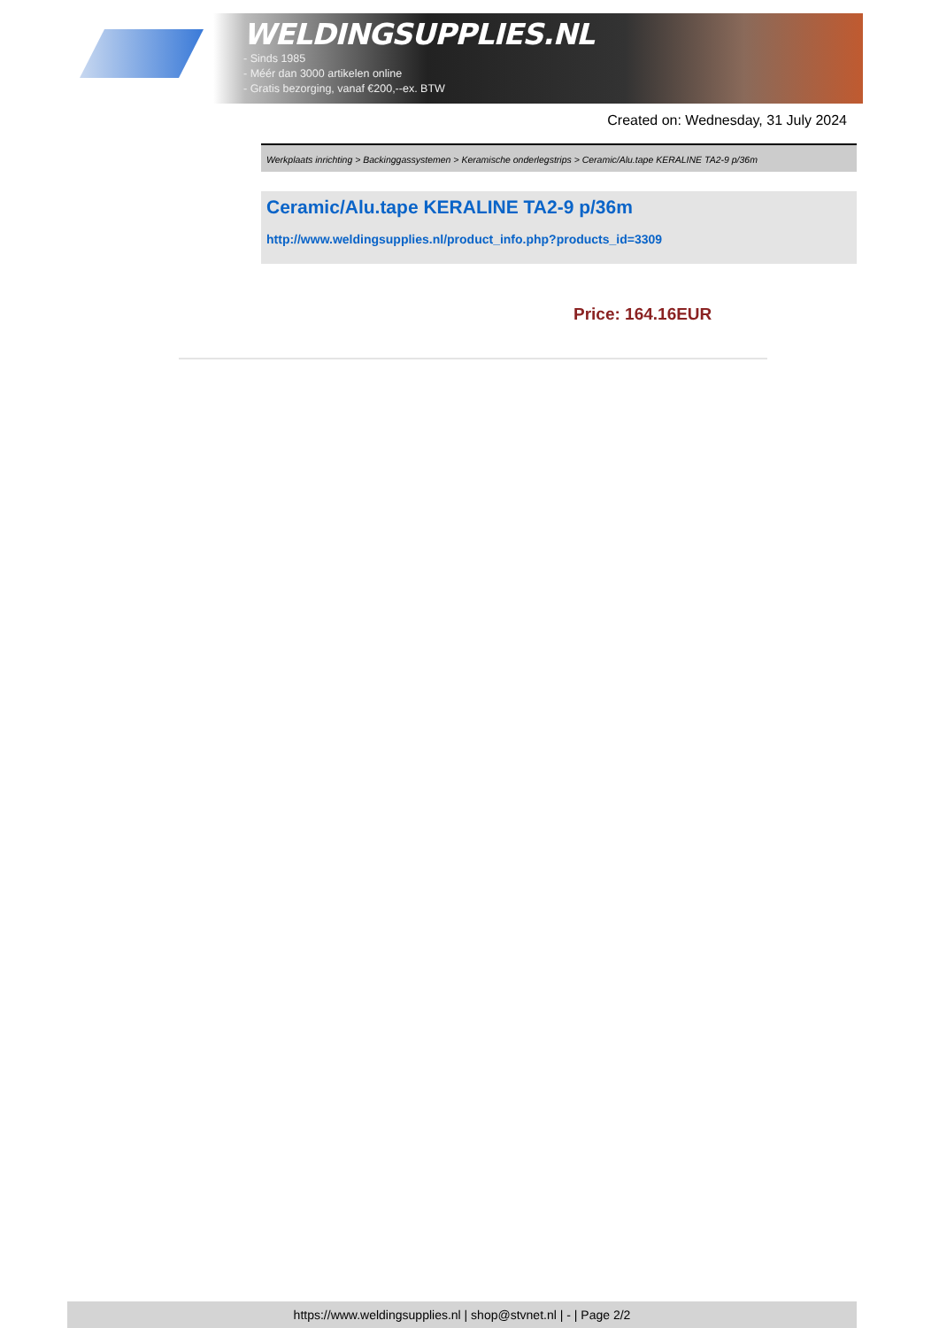WELDINGSUPPLIES.NL
- Sinds 1985
- Méér dan 3000 artikelen online
- Gratis bezorging, vanaf €200,--ex. BTW
Created on: Wednesday, 31 July 2024
Werkplaats inrichting > Backinggassystemen > Keramische onderlegstrips > Ceramic/Alu.tape KERALINE TA2-9 p/36m
Ceramic/Alu.tape KERALINE TA2-9 p/36m
http://www.weldingsupplies.nl/product_info.php?products_id=3309
Price: 164.16EUR
https://www.weldingsupplies.nl | shop@stvnet.nl | - | Page 2/2